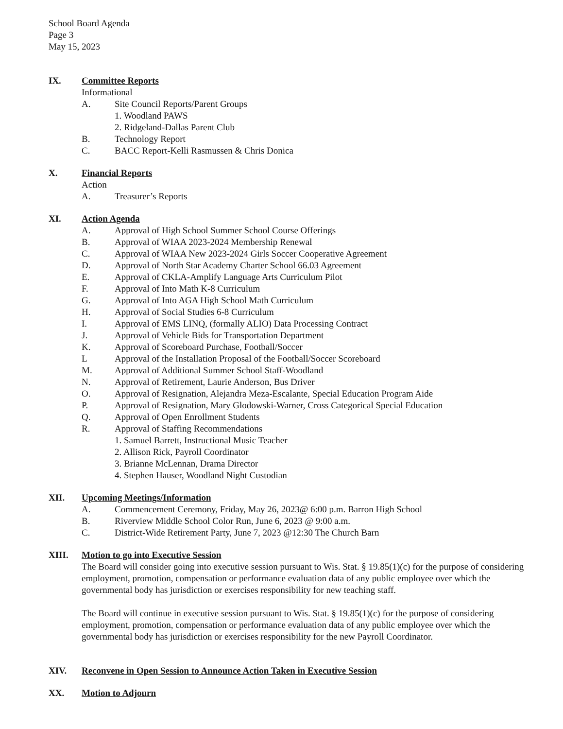School Board Agenda
Page 3
May 15, 2023
IX. Committee Reports
Informational
A. Site Council Reports/Parent Groups
1. Woodland PAWS
2. Ridgeland-Dallas Parent Club
B. Technology Report
C. BACC Report-Kelli Rasmussen & Chris Donica
X. Financial Reports
Action
A. Treasurer’s Reports
XI. Action Agenda
A. Approval of High School Summer School Course Offerings
B. Approval of WIAA 2023-2024 Membership Renewal
C. Approval of WIAA New 2023-2024 Girls Soccer Cooperative Agreement
D. Approval of North Star Academy Charter School 66.03 Agreement
E. Approval of CKLA-Amplify Language Arts Curriculum Pilot
F. Approval of Into Math K-8 Curriculum
G. Approval of Into AGA High School Math Curriculum
H. Approval of Social Studies 6-8 Curriculum
I. Approval of EMS LINQ, (formally ALIO) Data Processing Contract
J. Approval of Vehicle Bids for Transportation Department
K. Approval of Scoreboard Purchase, Football/Soccer
L Approval of the Installation Proposal of the Football/Soccer Scoreboard
M. Approval of Additional Summer School Staff-Woodland
N. Approval of Retirement, Laurie Anderson, Bus Driver
O. Approval of Resignation, Alejandra Meza-Escalante, Special Education Program Aide
P. Approval of Resignation, Mary Glodowski-Warner, Cross Categorical Special Education
Q. Approval of Open Enrollment Students
R. Approval of Staffing Recommendations
1. Samuel Barrett, Instructional Music Teacher
2. Allison Rick, Payroll Coordinator
3. Brianne McLennan, Drama Director
4. Stephen Hauser, Woodland Night Custodian
XII. Upcoming Meetings/Information
A. Commencement Ceremony, Friday, May 26, 2023@ 6:00 p.m. Barron High School
B. Riverview Middle School Color Run, June 6, 2023 @ 9:00 a.m.
C. District-Wide Retirement Party, June 7, 2023 @12:30 The Church Barn
XIII. Motion to go into Executive Session
The Board will consider going into executive session pursuant to Wis. Stat. § 19.85(1)(c) for the purpose of considering employment, promotion, compensation or performance evaluation data of any public employee over which the governmental body has jurisdiction or exercises responsibility for new teaching staff.
The Board will continue in executive session pursuant to Wis. Stat. § 19.85(1)(c) for the purpose of considering employment, promotion, compensation or performance evaluation data of any public employee over which the governmental body has jurisdiction or exercises responsibility for the new Payroll Coordinator.
XIV. Reconvene in Open Session to Announce Action Taken in Executive Session
XX. Motion to Adjourn